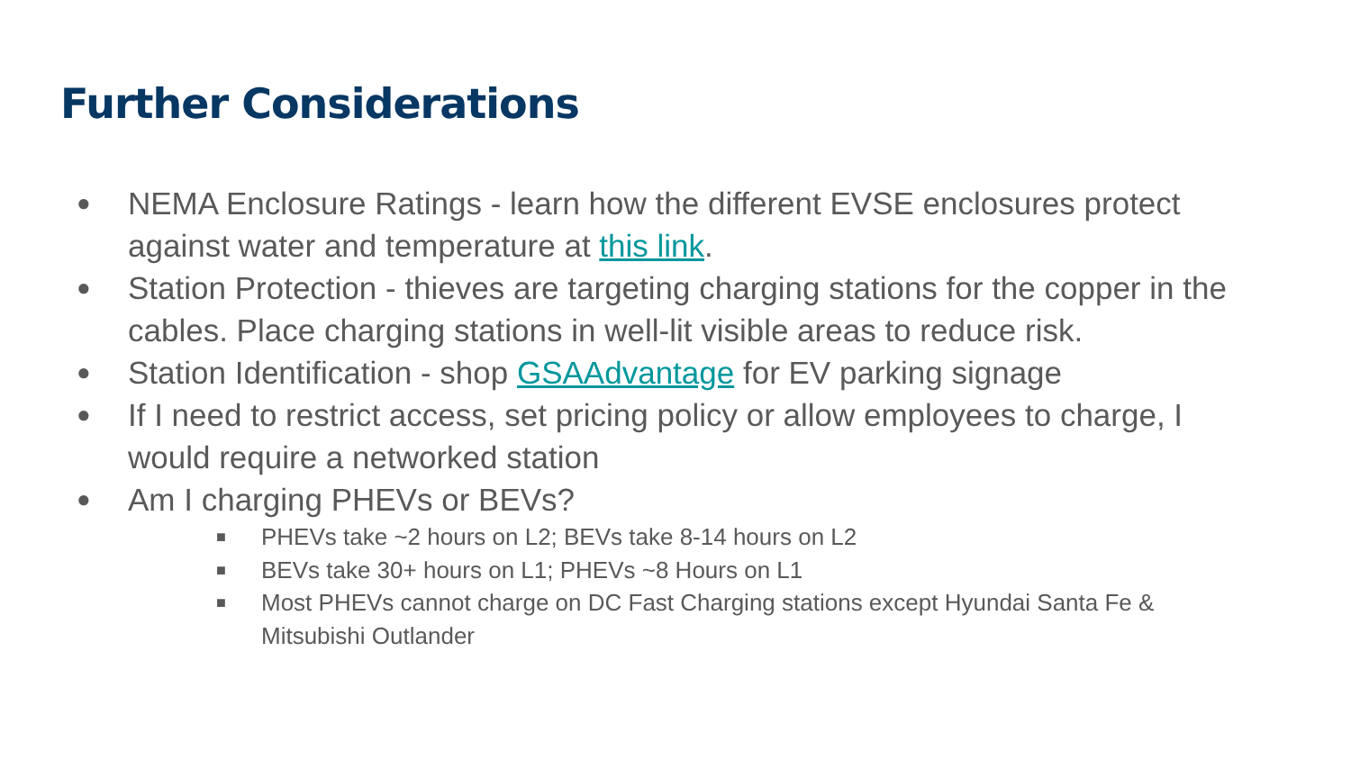Further Considerations
● NEMA Enclosure Ratings - learn how the different EVSE enclosures protect against water and temperature at this link.
● Station Protection - thieves are targeting charging stations for the copper in the cables. Place charging stations in well-lit visible areas to reduce risk.
● Station Identification - shop GSAAdvantage for EV parking signage
● If I need to restrict access, set pricing policy or allow employees to charge, I would require a networked station
● Am I charging PHEVs or BEVs?
■ PHEVs take ~2 hours on L2; BEVs take 8-14 hours on L2
■ BEVs take 30+ hours on L1; PHEVs ~8 Hours on L1
■ Most PHEVs cannot charge on DC Fast Charging stations except Hyundai Santa Fe & Mitsubishi Outlander